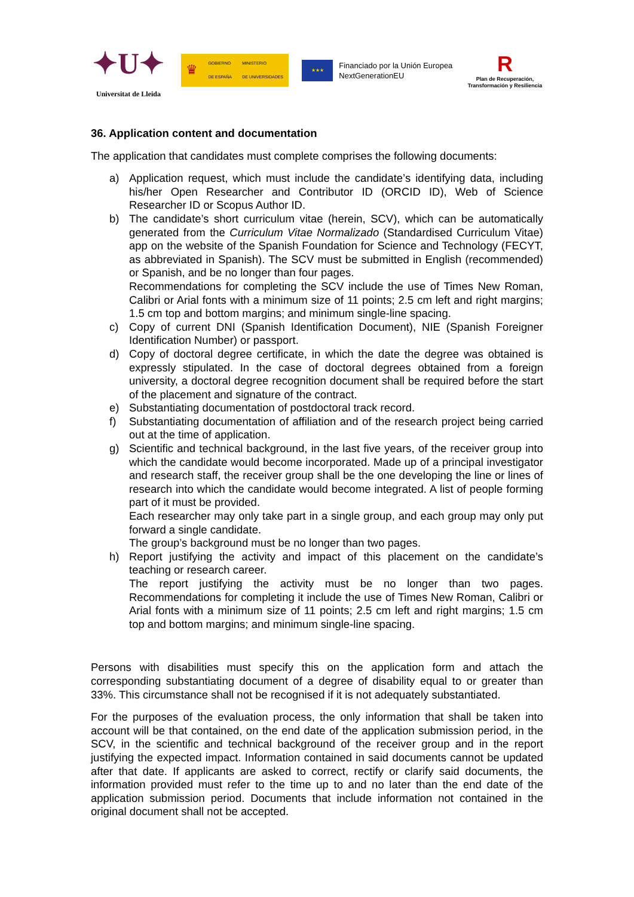✦U✦
Universitat de Lleida
♛ GOBIERNO
DE ESPAÑA MINISTERIO
DE UNIVERSIDADES
★★★
Financiado por la Unión Europea
NextGenerationEU
R
Plan de Recuperación,
Transformación y Resiliencia
36. Application content and documentation
The application that candidates must complete comprises the following documents:
a) Application request, which must include the candidate’s identifying data, including his/her Open Researcher and Contributor ID (ORCID ID), Web of Science Researcher ID or Scopus Author ID.
b) The candidate’s short curriculum vitae (herein, SCV), which can be automatically generated from the Curriculum Vitae Normalizado (Standardised Curriculum Vitae) app on the website of the Spanish Foundation for Science and Technology (FECYT, as abbreviated in Spanish). The SCV must be submitted in English (recommended) or Spanish, and be no longer than four pages.
Recommendations for completing the SCV include the use of Times New Roman, Calibri or Arial fonts with a minimum size of 11 points; 2.5 cm left and right margins; 1.5 cm top and bottom margins; and minimum single-line spacing.
c) Copy of current DNI (Spanish Identification Document), NIE (Spanish Foreigner Identification Number) or passport.
d) Copy of doctoral degree certificate, in which the date the degree was obtained is expressly stipulated. In the case of doctoral degrees obtained from a foreign university, a doctoral degree recognition document shall be required before the start of the placement and signature of the contract.
e) Substantiating documentation of postdoctoral track record.
f) Substantiating documentation of affiliation and of the research project being carried out at the time of application.
g) Scientific and technical background, in the last five years, of the receiver group into which the candidate would become incorporated. Made up of a principal investigator and research staff, the receiver group shall be the one developing the line or lines of research into which the candidate would become integrated. A list of people forming part of it must be provided.
Each researcher may only take part in a single group, and each group may only put forward a single candidate.
The group’s background must be no longer than two pages.
h) Report justifying the activity and impact of this placement on the candidate’s teaching or research career.
The report justifying the activity must be no longer than two pages. Recommendations for completing it include the use of Times New Roman, Calibri or Arial fonts with a minimum size of 11 points; 2.5 cm left and right margins; 1.5 cm top and bottom margins; and minimum single-line spacing.
Persons with disabilities must specify this on the application form and attach the corresponding substantiating document of a degree of disability equal to or greater than 33%. This circumstance shall not be recognised if it is not adequately substantiated.
For the purposes of the evaluation process, the only information that shall be taken into account will be that contained, on the end date of the application submission period, in the SCV, in the scientific and technical background of the receiver group and in the report justifying the expected impact. Information contained in said documents cannot be updated after that date. If applicants are asked to correct, rectify or clarify said documents, the information provided must refer to the time up to and no later than the end date of the application submission period. Documents that include information not contained in the original document shall not be accepted.